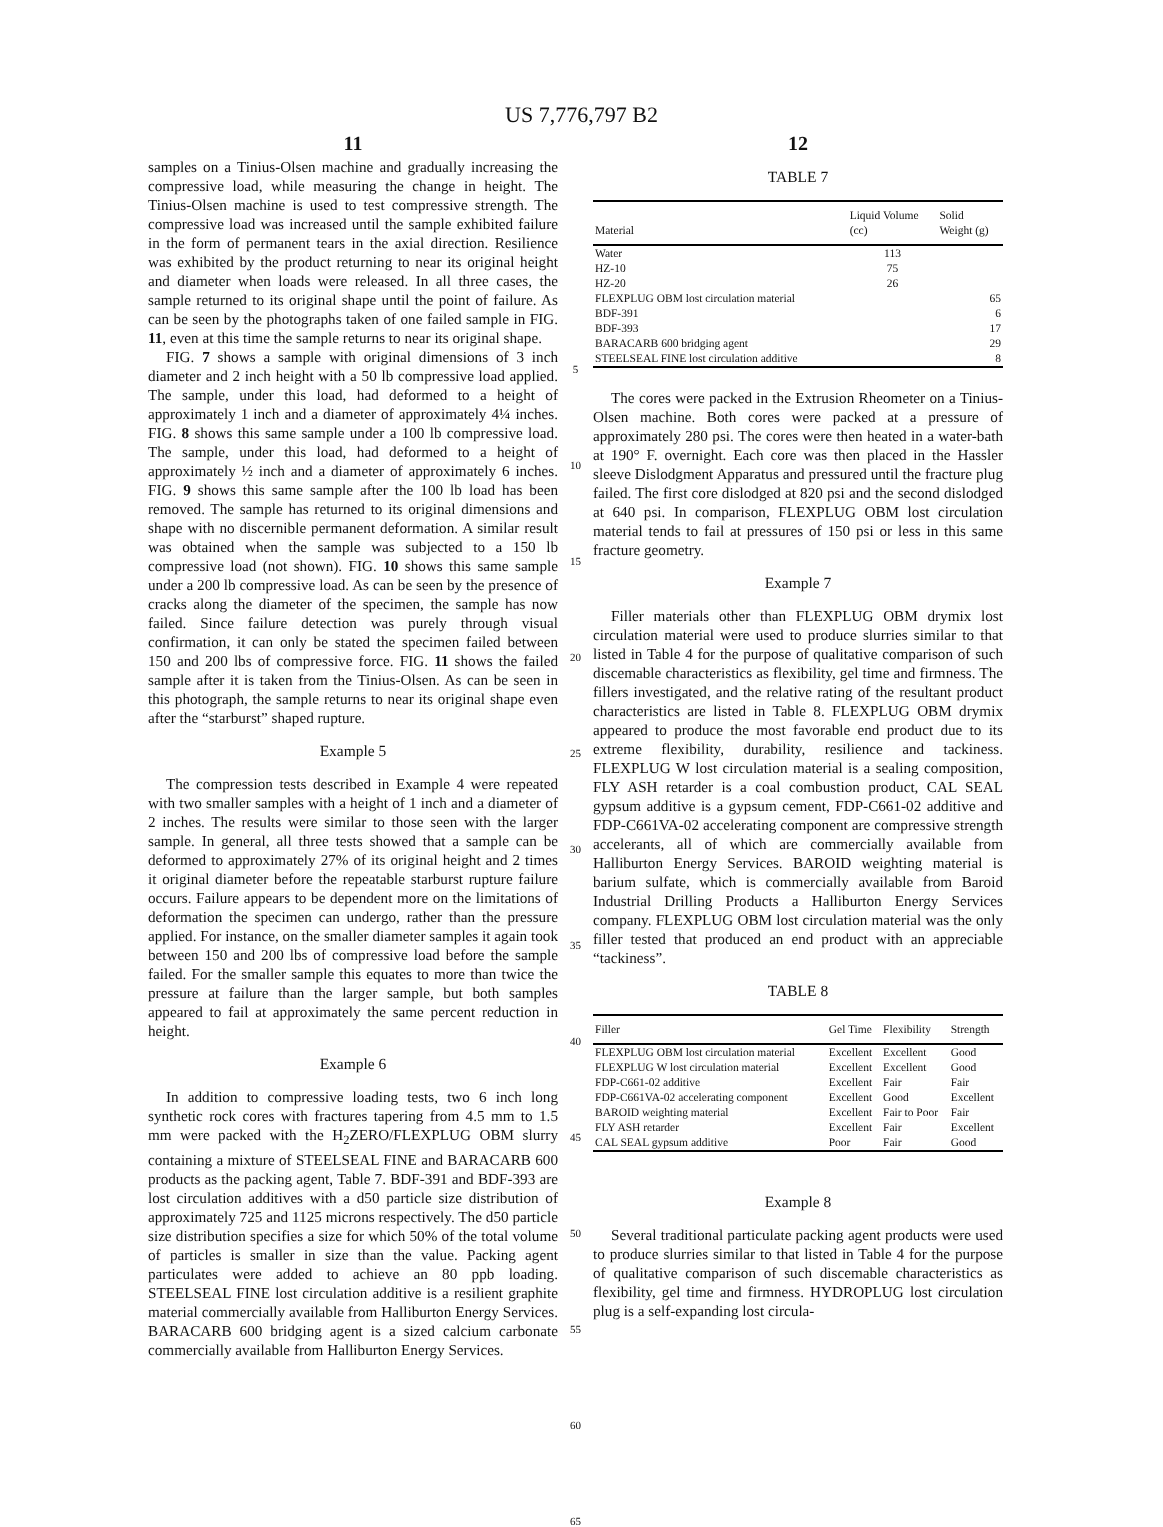US 7,776,797 B2
11
samples on a Tinius-Olsen machine and gradually increasing the compressive load, while measuring the change in height. The Tinius-Olsen machine is used to test compressive strength. The compressive load was increased until the sample exhibited failure in the form of permanent tears in the axial direction. Resilience was exhibited by the product returning to near its original height and diameter when loads were released. In all three cases, the sample returned to its original shape until the point of failure. As can be seen by the photographs taken of one failed sample in FIG. 11, even at this time the sample returns to near its original shape.
FIG. 7 shows a sample with original dimensions of 3 inch diameter and 2 inch height with a 50 lb compressive load applied. The sample, under this load, had deformed to a height of approximately 1 inch and a diameter of approximately 4¼ inches. FIG. 8 shows this same sample under a 100 lb compressive load. The sample, under this load, had deformed to a height of approximately ½ inch and a diameter of approximately 6 inches. FIG. 9 shows this same sample after the 100 lb load has been removed. The sample has returned to its original dimensions and shape with no discernible permanent deformation. A similar result was obtained when the sample was subjected to a 150 lb compressive load (not shown). FIG. 10 shows this same sample under a 200 lb compressive load. As can be seen by the presence of cracks along the diameter of the specimen, the sample has now failed. Since failure detection was purely through visual confirmation, it can only be stated the specimen failed between 150 and 200 lbs of compressive force. FIG. 11 shows the failed sample after it is taken from the Tinius-Olsen. As can be seen in this photograph, the sample returns to near its original shape even after the “starburst” shaped rupture.
Example 5
The compression tests described in Example 4 were repeated with two smaller samples with a height of 1 inch and a diameter of 2 inches. The results were similar to those seen with the larger sample. In general, all three tests showed that a sample can be deformed to approximately 27% of its original height and 2 times it original diameter before the repeatable starburst rupture failure occurs. Failure appears to be dependent more on the limitations of deformation the specimen can undergo, rather than the pressure applied. For instance, on the smaller diameter samples it again took between 150 and 200 lbs of compressive load before the sample failed. For the smaller sample this equates to more than twice the pressure at failure than the larger sample, but both samples appeared to fail at approximately the same percent reduction in height.
Example 6
In addition to compressive loading tests, two 6 inch long synthetic rock cores with fractures tapering from 4.5 mm to 1.5 mm were packed with the H<sub>2</sub>ZERO/FLEXPLUG OBM slurry containing a mixture of STEELSEAL FINE and BARACARB 600 products as the packing agent, Table 7. BDF-391 and BDF-393 are lost circulation additives with a d50 particle size distribution of approximately 725 and 1125 microns respectively. The d50 particle size distribution specifies a size for which 50% of the total volume of particles is smaller in size than the value. Packing agent particulates were added to achieve an 80 ppb loading. STEELSEAL FINE lost circulation additive is a resilient graphite material commercially available from Halliburton Energy Services. BARACARB 600 bridging agent is a sized calcium carbonate commercially available from Halliburton Energy Services.
5
10
15
20
25
30
35
40
45
50
55
60
65
12
TABLE 7
| Material | Liquid Volume (cc) | Solid Weight (g) |
| --- | --- | --- |
| Water | 113 | |
| HZ-10 | 75 | |
| HZ-20 | 26 | |
| FLEXPLUG OBM lost circulation material | | 65 |
| BDF-391 | | 6 |
| BDF-393 | | 17 |
| BARACARB 600 bridging agent | | 29 |
| STEELSEAL FINE lost circulation additive | | 8 |
The cores were packed in the Extrusion Rheometer on a Tinius-Olsen machine. Both cores were packed at a pressure of approximately 280 psi. The cores were then heated in a water-bath at 190° F. overnight. Each core was then placed in the Hassler sleeve Dislodgment Apparatus and pressured until the fracture plug failed. The first core dislodged at 820 psi and the second dislodged at 640 psi. In comparison, FLEXPLUG OBM lost circulation material tends to fail at pressures of 150 psi or less in this same fracture geometry.
Example 7
Filler materials other than FLEXPLUG OBM drymix lost circulation material were used to produce slurries similar to that listed in Table 4 for the purpose of qualitative comparison of such discemable characteristics as flexibility, gel time and firmness. The fillers investigated, and the relative rating of the resultant product characteristics are listed in Table 8. FLEXPLUG OBM drymix appeared to produce the most favorable end product due to its extreme flexibility, durability, resilience and tackiness. FLEXPLUG W lost circulation material is a sealing composition, FLY ASH retarder is a coal combustion product, CAL SEAL gypsum additive is a gypsum cement, FDP-C661-02 additive and FDP-C661VA-02 accelerating component are compressive strength accelerants, all of which are commercially available from Halliburton Energy Services. BAROID weighting material is barium sulfate, which is commercially available from Baroid Industrial Drilling Products a Halliburton Energy Services company. FLEXPLUG OBM lost circulation material was the only filler tested that produced an end product with an appreciable “tackiness”.
TABLE 8
| Filler | Gel Time | Flexibility | Strength |
| --- | --- | --- | --- |
| FLEXPLUG OBM lost circulation material | Excellent | Excellent | Good |
| FLEXPLUG W lost circulation material | Excellent | Excellent | Good |
| FDP-C661-02 additive | Excellent | Fair | Fair |
| FDP-C661VA-02 accelerating component | Excellent | Good | Excellent |
| BAROID weighting material | Excellent | Fair to Poor | Fair |
| FLY ASH retarder | Excellent | Fair | Excellent |
| CAL SEAL gypsum additive | Poor | Fair | Good |
Example 8
Several traditional particulate packing agent products were used to produce slurries similar to that listed in Table 4 for the purpose of qualitative comparison of such discemable characteristics as flexibility, gel time and firmness. HYDROPLUG lost circulation plug is a self-expanding lost circula-